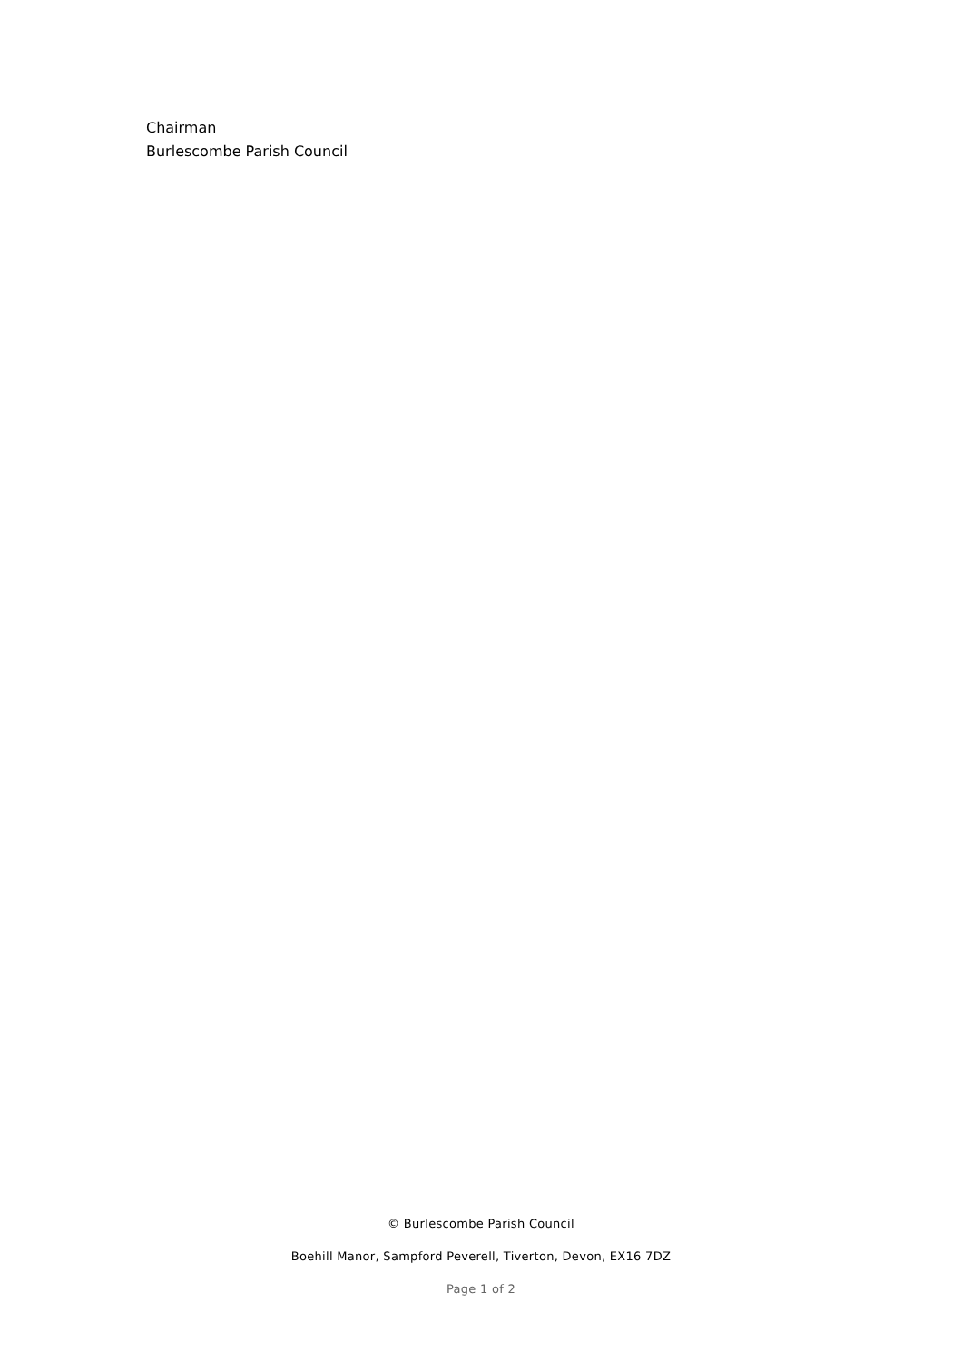Chairman
Burlescombe Parish Council
© Burlescombe Parish Council
Boehill Manor, Sampford Peverell, Tiverton, Devon, EX16 7DZ
Page 1 of 2